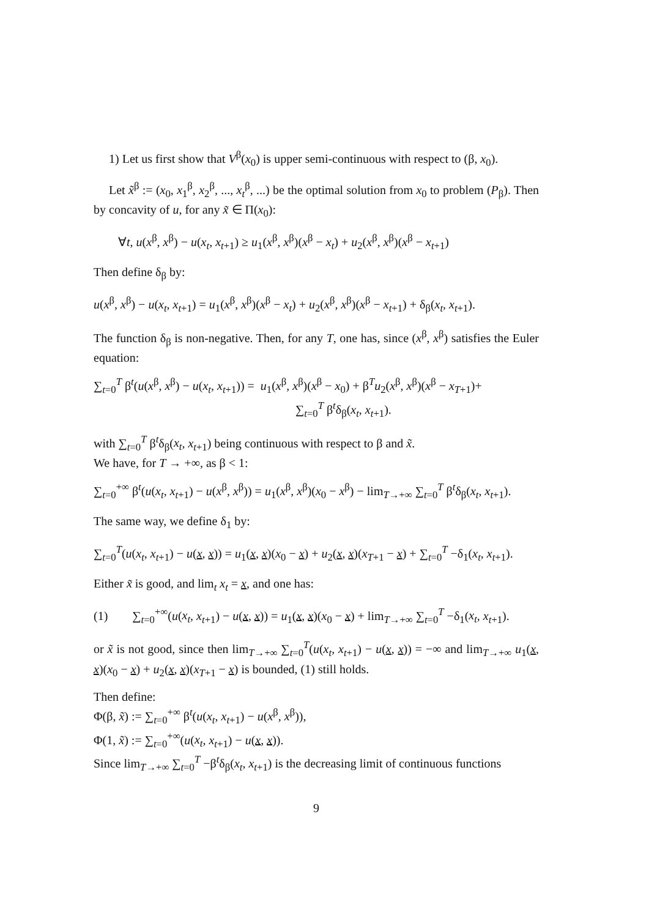1) Let us first show that V<sup>β</sup>(x<sub>0</sub>) is upper semi-continuous with respect to (β, x<sub>0</sub>).
Let x̃<sup>β</sup> := (x<sub>0</sub>, x<sub>1</sub><sup>β</sup>, x<sub>2</sub><sup>β</sup>, ..., x<sub>t</sub><sup>β</sup>, ...) be the optimal solution from x<sub>0</sub> to problem (P<sub>β</sub>). Then by concavity of u, for any x̃ ∈ Π(x<sub>0</sub>):
∀t, u(x<sup>β</sup>, x<sup>β</sup>) − u(x<sub>t</sub>, x<sub>t+1</sub>) ≥ u<sub>1</sub>(x<sup>β</sup>, x<sup>β</sup>)(x<sup>β</sup> − x<sub>t</sub>) + u<sub>2</sub>(x<sup>β</sup>, x<sup>β</sup>)(x<sup>β</sup> − x<sub>t+1</sub>)
Then define δ<sub>β</sub> by:
u(x<sup>β</sup>, x<sup>β</sup>) − u(x<sub>t</sub>, x<sub>t+1</sub>) = u<sub>1</sub>(x<sup>β</sup>, x<sup>β</sup>)(x<sup>β</sup> − x<sub>t</sub>) + u<sub>2</sub>(x<sup>β</sup>, x<sup>β</sup>)(x<sup>β</sup> − x<sub>t+1</sub>) + δ<sub>β</sub>(x<sub>t</sub>, x<sub>t+1</sub>).
The function δ<sub>β</sub> is non-negative. Then, for any T, one has, since (x<sup>β</sup>, x<sup>β</sup>) satisfies the Euler equation:
∑<sub>t=0</sub><sup>T</sup> β<sup>t</sup>(u(x<sup>β</sup>, x<sup>β</sup>) − u(x<sub>t</sub>, x<sub>t+1</sub>)) = u<sub>1</sub>(x<sup>β</sup>, x<sup>β</sup>)(x<sup>β</sup> − x<sub>0</sub>) + β<sup>T</sup>u<sub>2</sub>(x<sup>β</sup>, x<sup>β</sup>)(x<sup>β</sup> − x<sub>T+1</sub>)+
∑<sub>t=0</sub><sup>T</sup> β<sup>t</sup>δ<sub>β</sub>(x<sub>t</sub>, x<sub>t+1</sub>).
with ∑<sub>t=0</sub><sup>T</sup> β<sup>t</sup>δ<sub>β</sub>(x<sub>t</sub>, x<sub>t+1</sub>) being continuous with respect to β and x̃.
We have, for T → +∞, as β < 1:
∑<sub>t=0</sub><sup>+∞</sup> β<sup>t</sup>(u(x<sub>t</sub>, x<sub>t+1</sub>) − u(x<sup>β</sup>, x<sup>β</sup>)) = u<sub>1</sub>(x<sup>β</sup>, x<sup>β</sup>)(x<sub>0</sub> − x<sup>β</sup>) − lim<sub>T→+∞</sub> ∑<sub>t=0</sub><sup>T</sup> β<sup>t</sup>δ<sub>β</sub>(x<sub>t</sub>, x<sub>t+1</sub>).
The same way, we define δ<sub>1</sub> by:
∑<sub>t=0</sub><sup>T</sup>(u(x<sub>t</sub>, x<sub>t+1</sub>) − u(x, x)) = u<sub>1</sub>(x, x)(x<sub>0</sub> − x) + u<sub>2</sub>(x, x)(x<sub>T+1</sub> − x) + ∑<sub>t=0</sub><sup>T</sup> −δ<sub>1</sub>(x<sub>t</sub>, x<sub>t+1</sub>).
Either x̃ is good, and lim<sub>t</sub> x<sub>t</sub> = x, and one has:
(1) ∑<sub>t=0</sub><sup>+∞</sup>(u(x<sub>t</sub>, x<sub>t+1</sub>) − u(x, x)) = u<sub>1</sub>(x, x)(x<sub>0</sub> − x) + lim<sub>T→+∞</sub> ∑<sub>t=0</sub><sup>T</sup> −δ<sub>1</sub>(x<sub>t</sub>, x<sub>t+1</sub>).
or x̃ is not good, since then lim<sub>T→+∞</sub> ∑<sub>t=0</sub><sup>T</sup>(u(x<sub>t</sub>, x<sub>t+1</sub>) − u(x, x)) = −∞ and lim<sub>T→+∞</sub> u<sub>1</sub>(x, x)(x<sub>0</sub> − x) + u<sub>2</sub>(x, x)(x<sub>T+1</sub> − x) is bounded, (1) still holds.
Then define:
Φ(β, x̃) := ∑<sub>t=0</sub><sup>+∞</sup> β<sup>t</sup>(u(x<sub>t</sub>, x<sub>t+1</sub>) − u(x<sup>β</sup>, x<sup>β</sup>)),
Φ(1, x̃) := ∑<sub>t=0</sub><sup>+∞</sup>(u(x<sub>t</sub>, x<sub>t+1</sub>) − u(x, x)).
Since lim<sub>T→+∞</sub> ∑<sub>t=0</sub><sup>T</sup> −β<sup>t</sup>δ<sub>β</sub>(x<sub>t</sub>, x<sub>t+1</sub>) is the decreasing limit of continuous functions
9